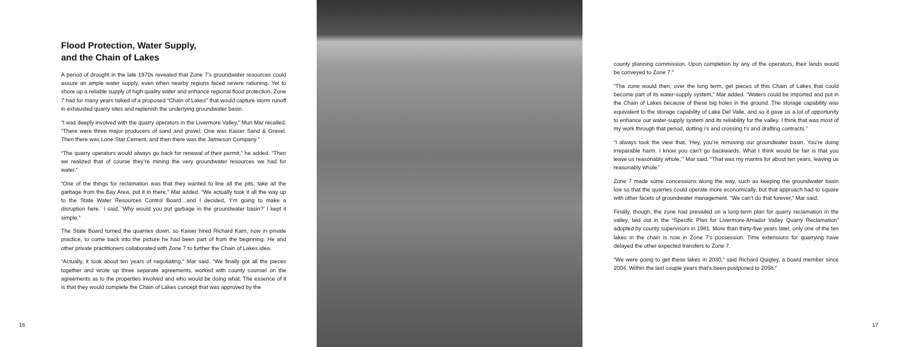Flood Protection, Water Supply,
and the Chain of Lakes
A period of drought in the late 1970s revealed that Zone 7’s groundwater resources could assure an ample water supply, even when nearby regions faced severe rationing. Yet to shore up a reliable supply of high quality water and enhance regional flood protection, Zone 7 had for many years talked of a proposed “Chain of Lakes” that would capture storm runoff in exhausted quarry sites and replenish the underlying groundwater basin.
“I was deeply involved with the quarry operators in the Livermore Valley,” Mun Mar recalled. “There were three major producers of sand and gravel. One was Kaiser Sand & Gravel. Then there was Lone Star Cement, and then there was the Jamieson Company.”
“The quarry operators would always go back for renewal of their permit,” he added. “Then we realized that of course they’re mining the very groundwater resources we had for water.”
“One of the things for reclamation was that they wanted to line all the pits, take all the garbage from the Bay Area, put it in there,” Mar added. “We actually took it all the way up to the State Water Resources Control Board…and I decided, ‘I’m going to make a disruption here.’ I said, ‘Why would you put garbage in the groundwater basin?’ I kept it simple.”
The State Board turned the quarries down, so Kaiser hired Richard Karn, now in private practice, to come back into the picture he had been part of from the beginning. He and other private practitioners collaborated with Zone 7 to further the Chain of Lakes idea.
“Actually, it took about ten years of negotiating,” Mar said. “We finally got all the pieces together and wrote up three separate agreements, worked with county counsel on the agreements as to the properties involved and who would be doing what. The essence of it is that they would complete the Chain of Lakes concept that was approved by the
16
county planning commission. Upon completion by any of the operators, their lands would be conveyed to Zone 7.”
“The zone would then, over the long term, get pieces of this Chain of Lakes that could become part of its water-supply system,” Mar added. “Waters could be imported and put in the Chain of Lakes because of these big holes in the ground. The storage capability was equivalent to the storage capability of Lake Del Valle, and so it gave us a lot of opportunity to enhance our water-supply system and its reliability for the valley. I think that was most of my work through that period, dotting i’s and crossing t’s and drafting contracts.”
“I always took the view that, ‘Hey, you’re removing our groundwater basin. You’re doing irreparable harm. I know you can’t go backwards. What I think would be fair is that you leave us reasonably whole,’” Mar said. “That was my mantra for about ten years, leaving us reasonably whole.”
Zone 7 made some concessions along the way, such as keeping the groundwater basin low so that the quarries could operate more economically, but that approach had to square with other facets of groundwater management. “We can’t do that forever,” Mar said.
Finally, though, the zone had prevailed on a long-term plan for quarry reclamation in the valley, laid out in the “Specific Plan for Livermore-Amador Valley Quarry Reclamation” adopted by county supervisors in 1981. More than thirty-five years later, only one of the ten lakes in the chain is now in Zone 7’s possession. Time extensions for quarrying have delayed the other expected transfers to Zone 7.
“We were going to get these lakes in 2030,” said Richard Quigley, a board member since 2004. Within the last couple years that’s been postponed to 2058.”
17